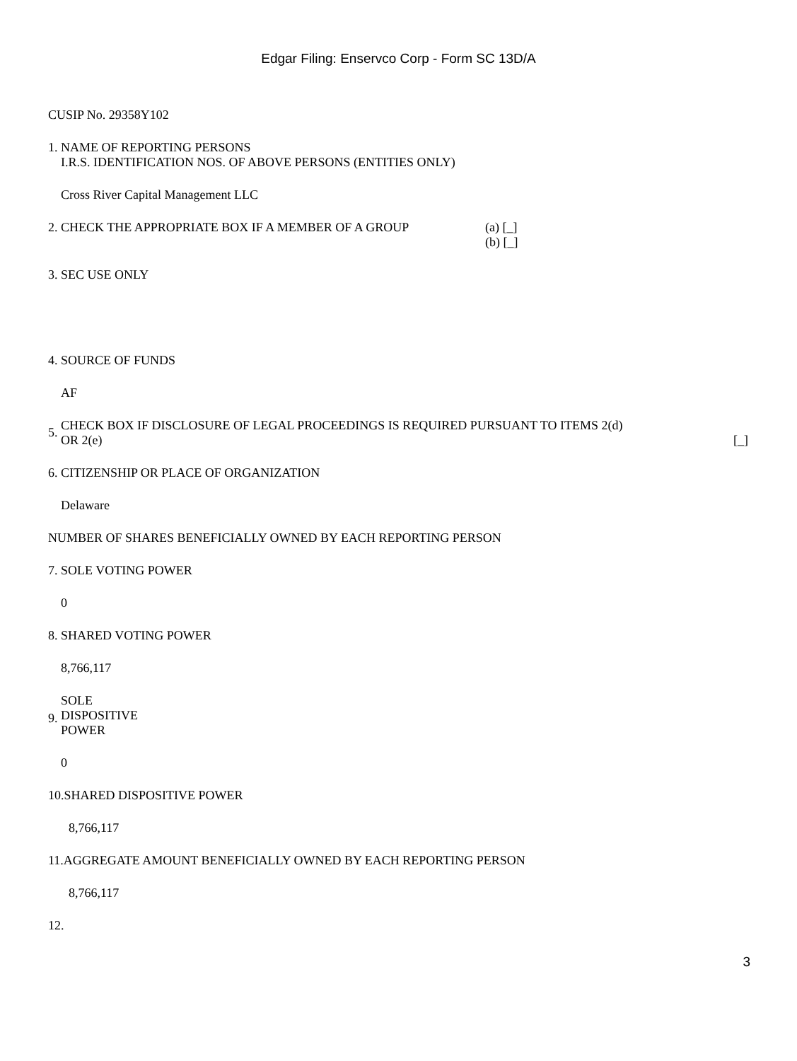Edgar Filing: Enservco Corp - Form SC 13D/A
CUSIP No. 29358Y102
1. NAME OF REPORTING PERSONS
I.R.S. IDENTIFICATION NOS. OF ABOVE PERSONS (ENTITIES ONLY)
Cross River Capital Management LLC
2. CHECK THE APPROPRIATE BOX IF A MEMBER OF A GROUP (a) [_]
(b) [_]
3. SEC USE ONLY
4. SOURCE OF FUNDS
AF
5. CHECK BOX IF DISCLOSURE OF LEGAL PROCEEDINGS IS REQUIRED PURSUANT TO ITEMS 2(d)
OR 2(e) [_]
6. CITIZENSHIP OR PLACE OF ORGANIZATION
Delaware
NUMBER OF SHARES BENEFICIALLY OWNED BY EACH REPORTING PERSON
7. SOLE VOTING POWER
0
8. SHARED VOTING POWER
8,766,117
9. SOLE
DISPOSITIVE
POWER
0
10. SHARED DISPOSITIVE POWER
8,766,117
11. AGGREGATE AMOUNT BENEFICIALLY OWNED BY EACH REPORTING PERSON
8,766,117
12.
3